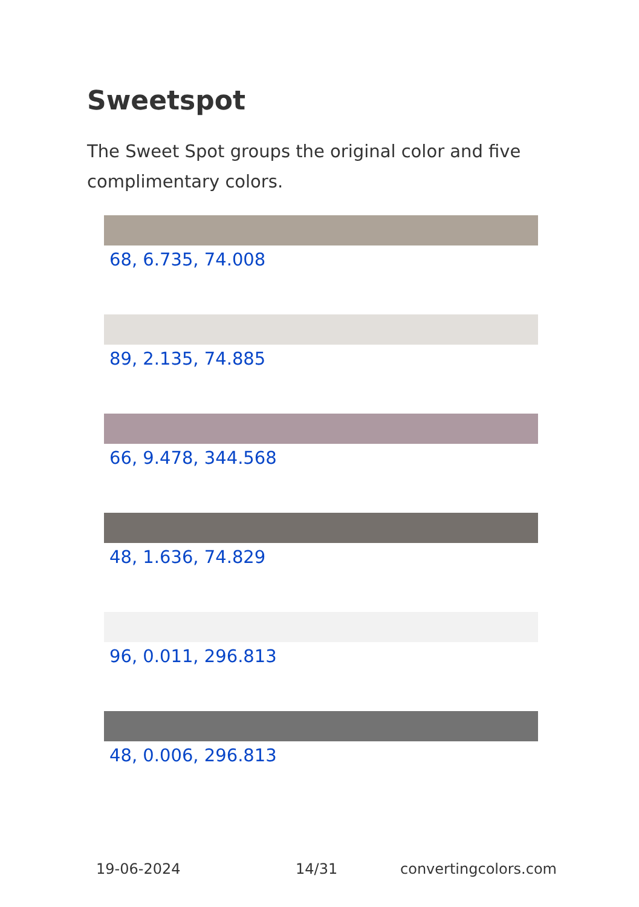Sweetspot
The Sweet Spot groups the original color and five complimentary colors.
68, 6.735, 74.008
89, 2.135, 74.885
66, 9.478, 344.568
48, 1.636, 74.829
96, 0.011, 296.813
48, 0.006, 296.813
19-06-2024 14/31 convertingcolors.com